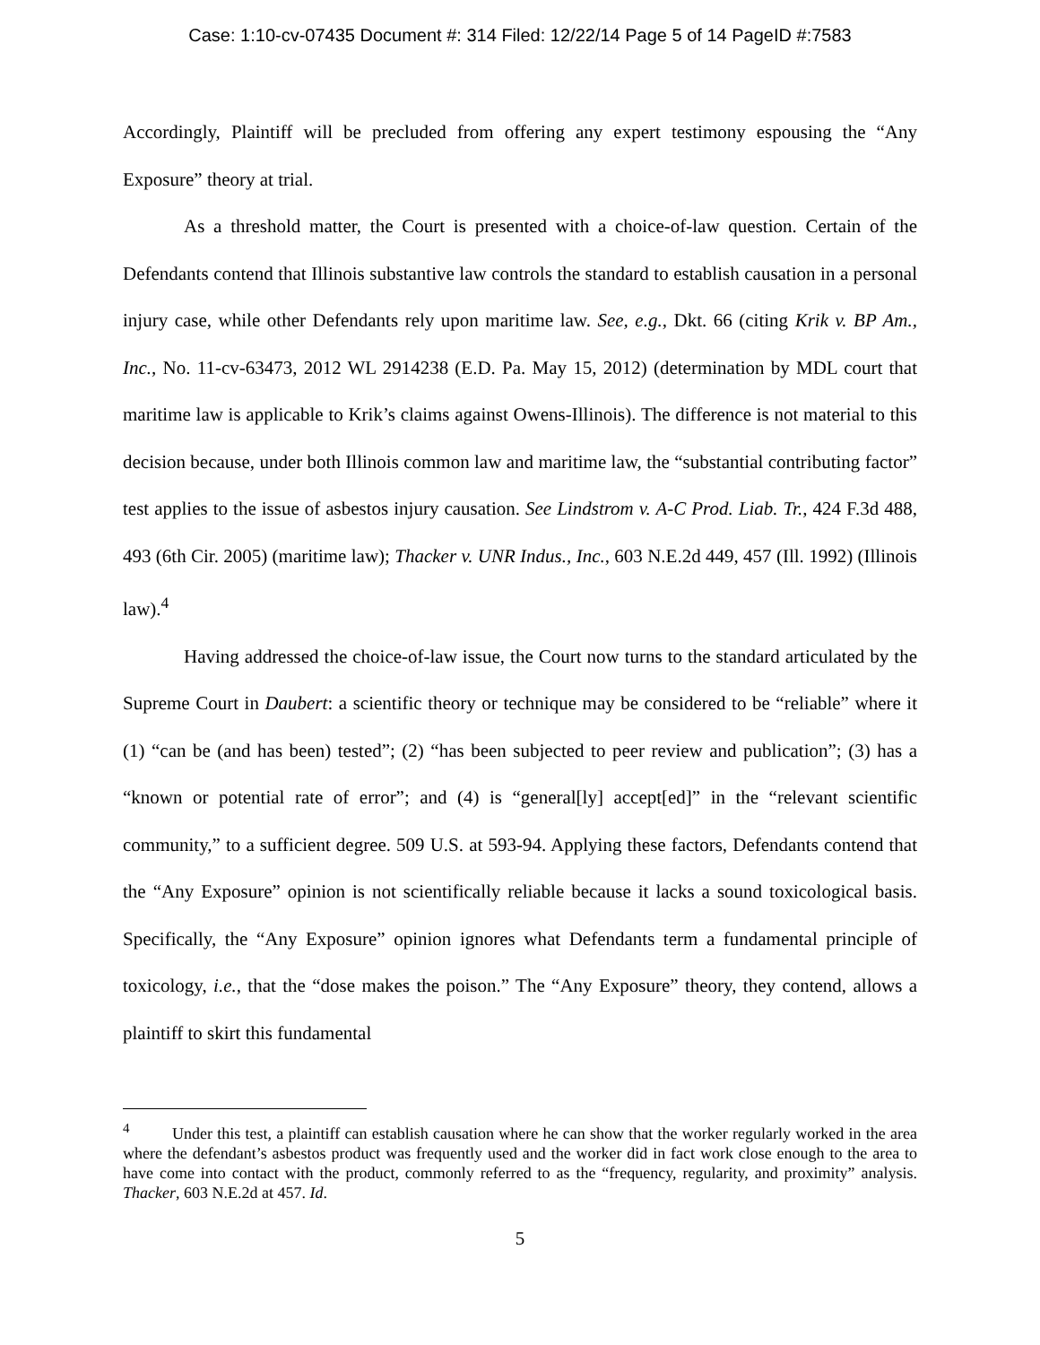Case: 1:10-cv-07435 Document #: 314 Filed: 12/22/14 Page 5 of 14 PageID #:7583
Accordingly, Plaintiff will be precluded from offering any expert testimony espousing the “Any Exposure” theory at trial.
As a threshold matter, the Court is presented with a choice-of-law question. Certain of the Defendants contend that Illinois substantive law controls the standard to establish causation in a personal injury case, while other Defendants rely upon maritime law. See, e.g., Dkt. 66 (citing Krik v. BP Am., Inc., No. 11-cv-63473, 2012 WL 2914238 (E.D. Pa. May 15, 2012) (determination by MDL court that maritime law is applicable to Krik’s claims against Owens-Illinois). The difference is not material to this decision because, under both Illinois common law and maritime law, the “substantial contributing factor” test applies to the issue of asbestos injury causation. See Lindstrom v. A-C Prod. Liab. Tr., 424 F.3d 488, 493 (6th Cir. 2005) (maritime law); Thacker v. UNR Indus., Inc., 603 N.E.2d 449, 457 (Ill. 1992) (Illinois law).<sup>4</sup>
Having addressed the choice-of-law issue, the Court now turns to the standard articulated by the Supreme Court in Daubert: a scientific theory or technique may be considered to be “reliable” where it (1) “can be (and has been) tested”; (2) “has been subjected to peer review and publication”; (3) has a “known or potential rate of error”; and (4) is “general[ly] accept[ed]” in the “relevant scientific community,” to a sufficient degree. 509 U.S. at 593-94. Applying these factors, Defendants contend that the “Any Exposure” opinion is not scientifically reliable because it lacks a sound toxicological basis. Specifically, the “Any Exposure” opinion ignores what Defendants term a fundamental principle of toxicology, i.e., that the “dose makes the poison.” The “Any Exposure” theory, they contend, allows a plaintiff to skirt this fundamental
<sup>4</sup> Under this test, a plaintiff can establish causation where he can show that the worker regularly worked in the area where the defendant’s asbestos product was frequently used and the worker did in fact work close enough to the area to have come into contact with the product, commonly referred to as the “frequency, regularity, and proximity” analysis. Thacker, 603 N.E.2d at 457. Id.
5